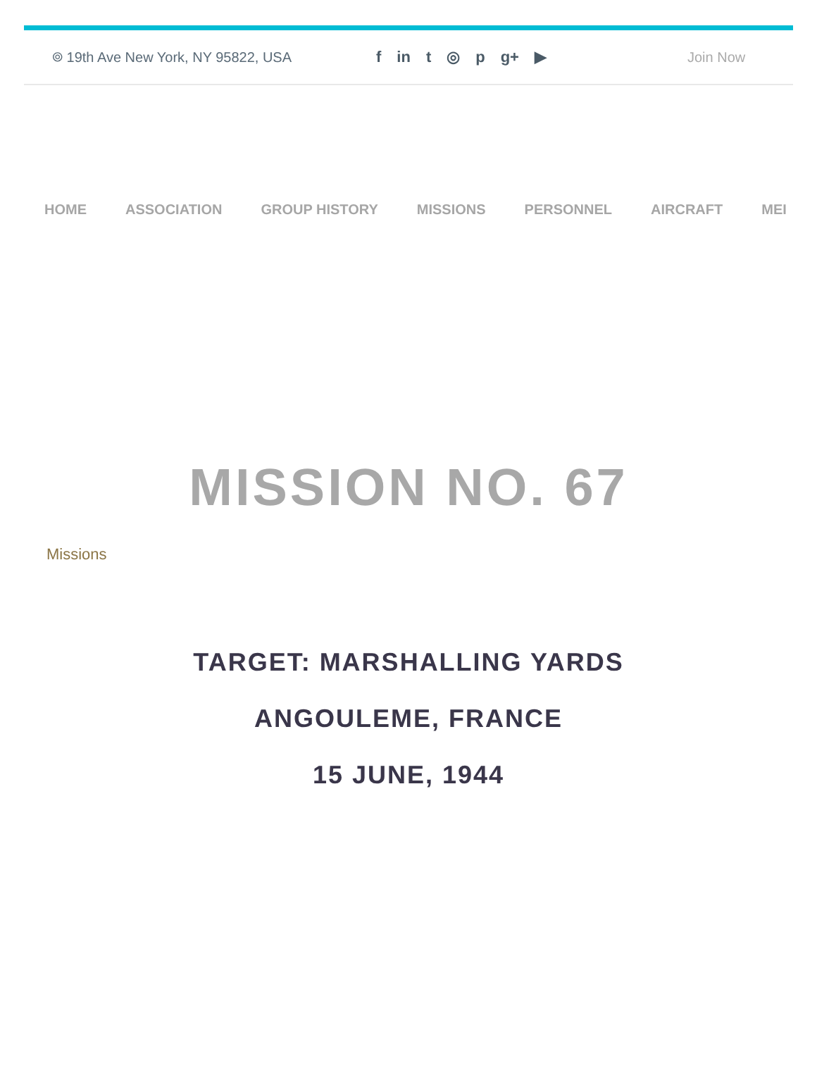⌾ 19th Ave New York, NY 95822, USA f in t ◎ p g+ ▶ Join Now
HOME ASSOCIATION GROUP HISTORY MISSIONS PERSONNEL AIRCRAFT MEI
MISSION NO. 67
Missions
TARGET: MARSHALLING YARDS
ANGOULEME, FRANCE
15 JUNE, 1944